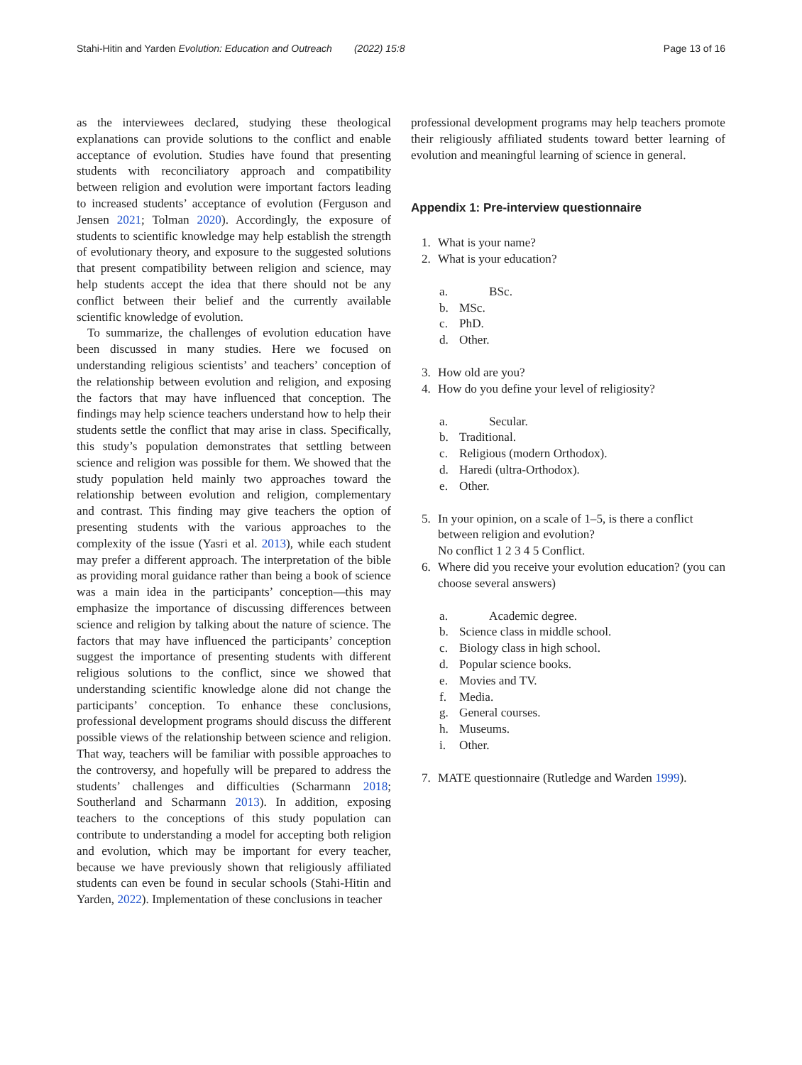Stahi-Hitin and Yarden Evolution: Education and Outreach (2022) 15:8 Page 13 of 16
as the interviewees declared, studying these theological explanations can provide solutions to the conflict and enable acceptance of evolution. Studies have found that presenting students with reconciliatory approach and compatibility between religion and evolution were important factors leading to increased students’ acceptance of evolution (Ferguson and Jensen 2021; Tolman 2020). Accordingly, the exposure of students to scientific knowledge may help establish the strength of evolutionary theory, and exposure to the suggested solutions that present compatibility between religion and science, may help students accept the idea that there should not be any conflict between their belief and the currently available scientific knowledge of evolution.
To summarize, the challenges of evolution education have been discussed in many studies. Here we focused on understanding religious scientists’ and teachers’ conception of the relationship between evolution and religion, and exposing the factors that may have influenced that conception. The findings may help science teachers understand how to help their students settle the conflict that may arise in class. Specifically, this study’s population demonstrates that settling between science and religion was possible for them. We showed that the study population held mainly two approaches toward the relationship between evolution and religion, complementary and contrast. This finding may give teachers the option of presenting students with the various approaches to the complexity of the issue (Yasri et al. 2013), while each student may prefer a different approach. The interpretation of the bible as providing moral guidance rather than being a book of science was a main idea in the participants’ conception—this may emphasize the importance of discussing differences between science and religion by talking about the nature of science. The factors that may have influenced the participants’ conception suggest the importance of presenting students with different religious solutions to the conflict, since we showed that understanding scientific knowledge alone did not change the participants’ conception. To enhance these conclusions, professional development programs should discuss the different possible views of the relationship between science and religion. That way, teachers will be familiar with possible approaches to the controversy, and hopefully will be prepared to address the students’ challenges and difficulties (Scharmann 2018; Southerland and Scharmann 2013). In addition, exposing teachers to the conceptions of this study population can contribute to understanding a model for accepting both religion and evolution, which may be important for every teacher, because we have previously shown that religiously affiliated students can even be found in secular schools (Stahi-Hitin and Yarden, 2022). Implementation of these conclusions in teacher
professional development programs may help teachers promote their religiously affiliated students toward better learning of evolution and meaningful learning of science in general.
Appendix 1: Pre-interview questionnaire
1. What is your name?
2. What is your education?
a. BSc.
b. MSc.
c. PhD.
d. Other.
3. How old are you?
4. How do you define your level of religiosity?
a. Secular.
b. Traditional.
c. Religious (modern Orthodox).
d. Haredi (ultra-Orthodox).
e. Other.
5. In your opinion, on a scale of 1–5, is there a conflict between religion and evolution?
No conflict 1 2 3 4 5 Conflict.
6. Where did you receive your evolution education? (you can choose several answers)
a. Academic degree.
b. Science class in middle school.
c. Biology class in high school.
d. Popular science books.
e. Movies and TV.
f. Media.
g. General courses.
h. Museums.
i. Other.
7. MATE questionnaire (Rutledge and Warden 1999).